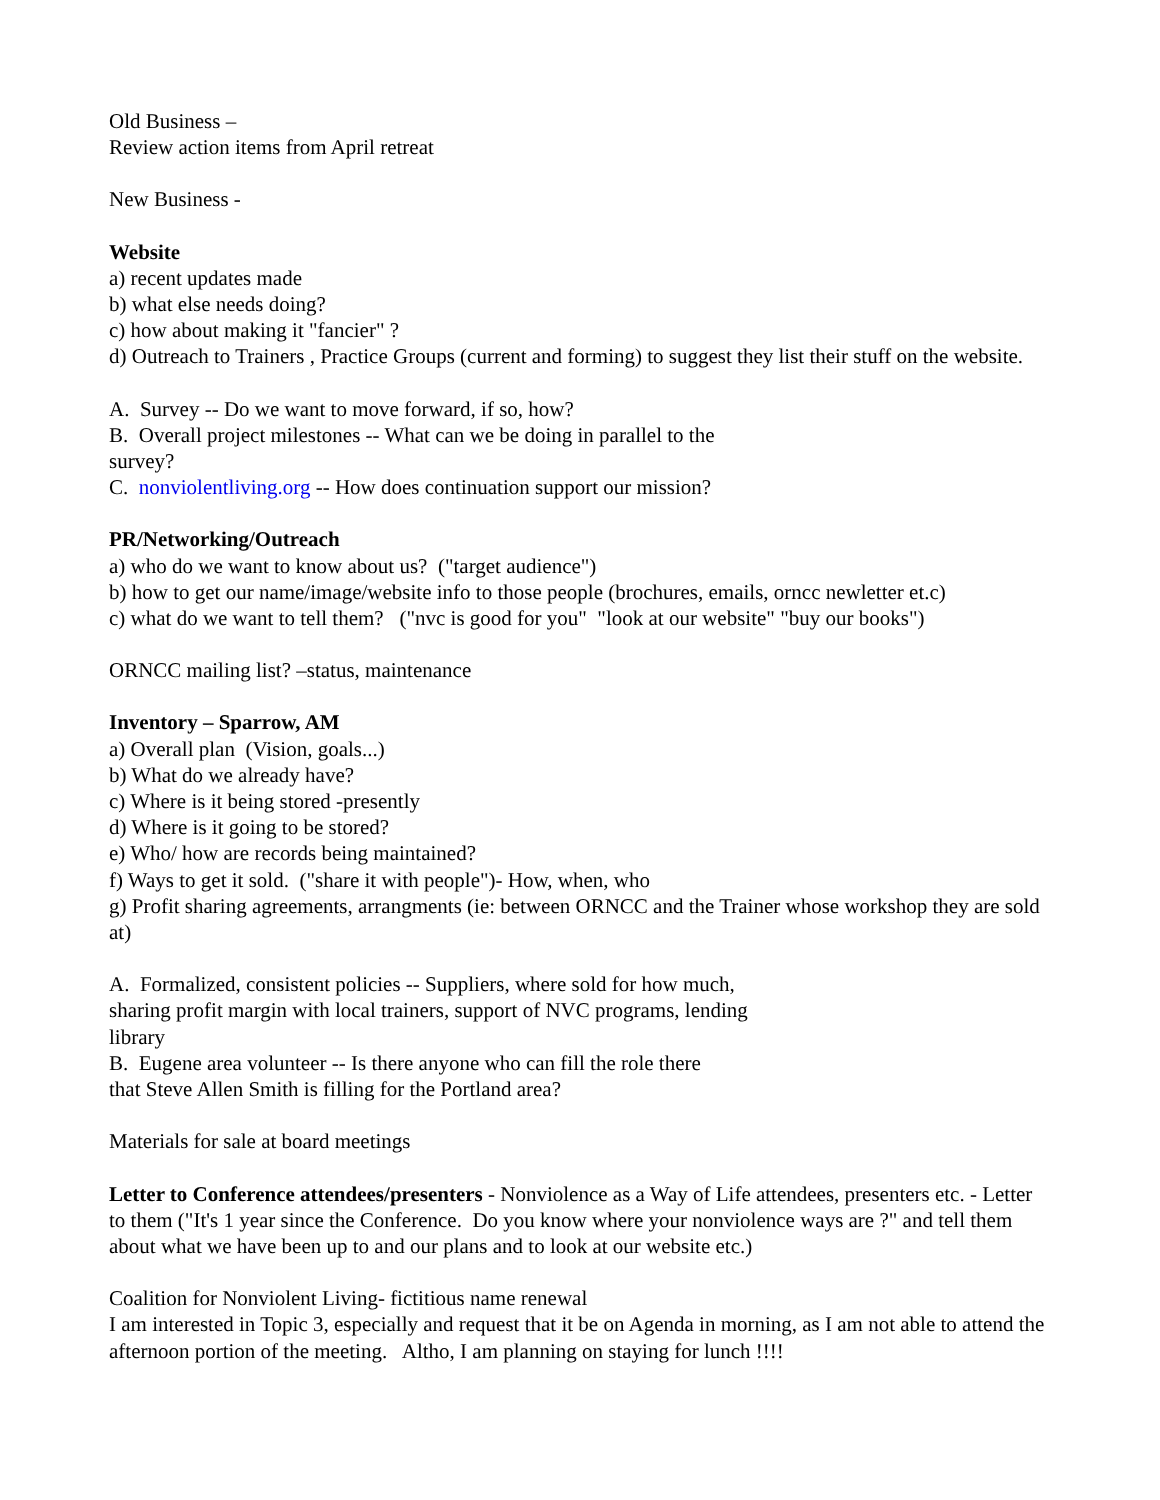Old Business –
Review action items from April retreat
New Business -
Website
a) recent updates made
b) what else needs doing?
c) how about making it "fancier" ?
d) Outreach to Trainers , Practice Groups (current and forming) to suggest they list their stuff on the website.
A. Survey -- Do we want to move forward, if so, how?
B. Overall project milestones -- What can we be doing in parallel to the
survey?
C. nonviolentliving.org -- How does continuation support our mission?
PR/Networking/Outreach
a) who do we want to know about us? ("target audience")
b) how to get our name/image/website info to those people (brochures, emails, orncc newletter et.c)
c) what do we want to tell them? ("nvc is good for you" "look at our website" "buy our books")
ORNCC mailing list? –status, maintenance
Inventory – Sparrow, AM
a) Overall plan (Vision, goals...)
b) What do we already have?
c) Where is it being stored -presently
d) Where is it going to be stored?
e) Who/ how are records being maintained?
f) Ways to get it sold. ("share it with people")- How, when, who
g) Profit sharing agreements, arrangments (ie: between ORNCC and the Trainer whose workshop they are sold at)
A. Formalized, consistent policies -- Suppliers, where sold for how much,
sharing profit margin with local trainers, support of NVC programs, lending
library
B. Eugene area volunteer -- Is there anyone who can fill the role there
that Steve Allen Smith is filling for the Portland area?
Materials for sale at board meetings
Letter to Conference attendees/presenters - Nonviolence as a Way of Life attendees, presenters etc. - Letter to them ("It's 1 year since the Conference. Do you know where your nonviolence ways are ?" and tell them about what we have been up to and our plans and to look at our website etc.)
Coalition for Nonviolent Living- fictitious name renewal
I am interested in Topic 3, especially and request that it be on Agenda in morning, as I am not able to attend the afternoon portion of the meeting. Altho, I am planning on staying for lunch !!!!